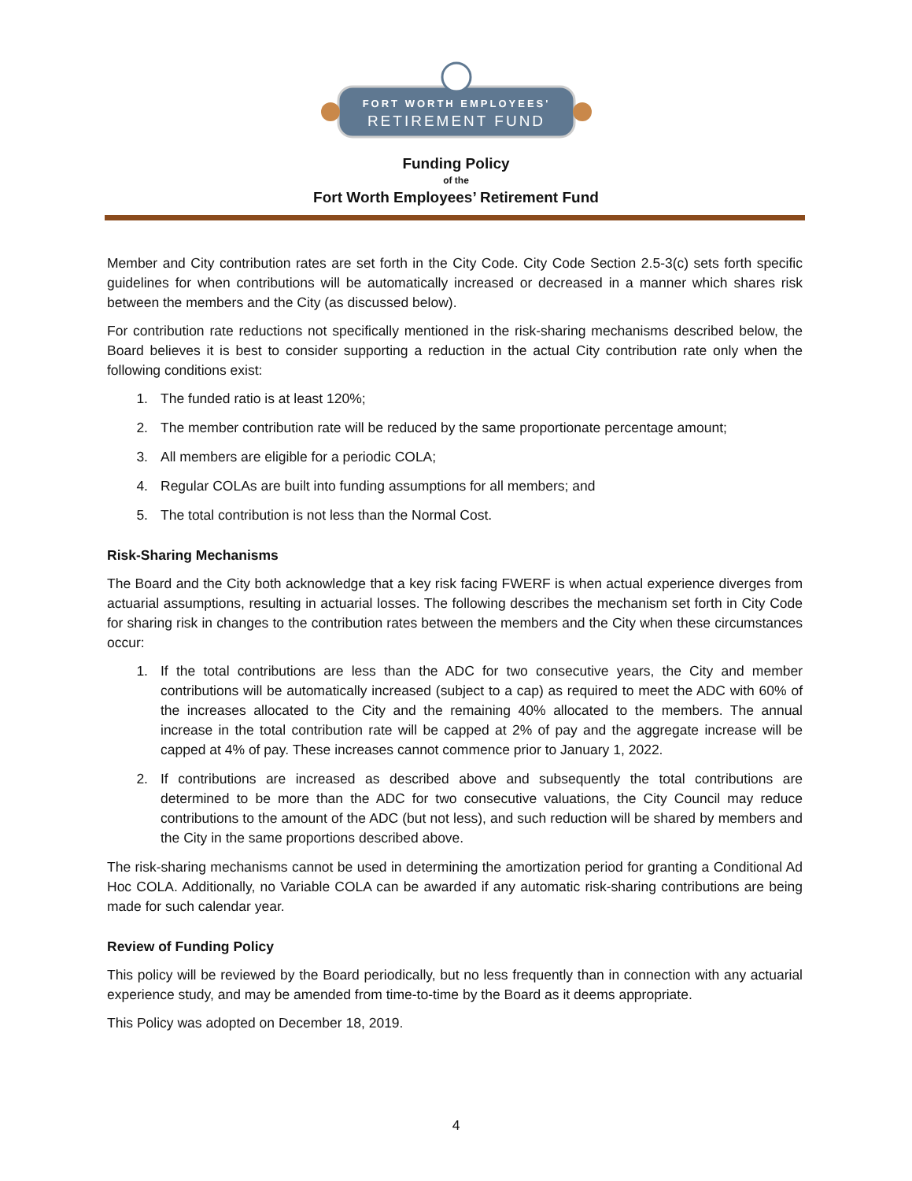FORT WORTH EMPLOYEES'
RETIREMENT FUND
Funding Policy
of the
Fort Worth Employees’ Retirement Fund
Member and City contribution rates are set forth in the City Code. City Code Section 2.5-3(c) sets forth specific guidelines for when contributions will be automatically increased or decreased in a manner which shares risk between the members and the City (as discussed below).
For contribution rate reductions not specifically mentioned in the risk-sharing mechanisms described below, the Board believes it is best to consider supporting a reduction in the actual City contribution rate only when the following conditions exist:
1. The funded ratio is at least 120%;
2. The member contribution rate will be reduced by the same proportionate percentage amount;
3. All members are eligible for a periodic COLA;
4. Regular COLAs are built into funding assumptions for all members; and
5. The total contribution is not less than the Normal Cost.
Risk-Sharing Mechanisms
The Board and the City both acknowledge that a key risk facing FWERF is when actual experience diverges from actuarial assumptions, resulting in actuarial losses. The following describes the mechanism set forth in City Code for sharing risk in changes to the contribution rates between the members and the City when these circumstances occur:
1. If the total contributions are less than the ADC for two consecutive years, the City and member contributions will be automatically increased (subject to a cap) as required to meet the ADC with 60% of the increases allocated to the City and the remaining 40% allocated to the members. The annual increase in the total contribution rate will be capped at 2% of pay and the aggregate increase will be capped at 4% of pay. These increases cannot commence prior to January 1, 2022.
2. If contributions are increased as described above and subsequently the total contributions are determined to be more than the ADC for two consecutive valuations, the City Council may reduce contributions to the amount of the ADC (but not less), and such reduction will be shared by members and the City in the same proportions described above.
The risk-sharing mechanisms cannot be used in determining the amortization period for granting a Conditional Ad Hoc COLA. Additionally, no Variable COLA can be awarded if any automatic risk-sharing contributions are being made for such calendar year.
Review of Funding Policy
This policy will be reviewed by the Board periodically, but no less frequently than in connection with any actuarial experience study, and may be amended from time-to-time by the Board as it deems appropriate.
This Policy was adopted on December 18, 2019.
4